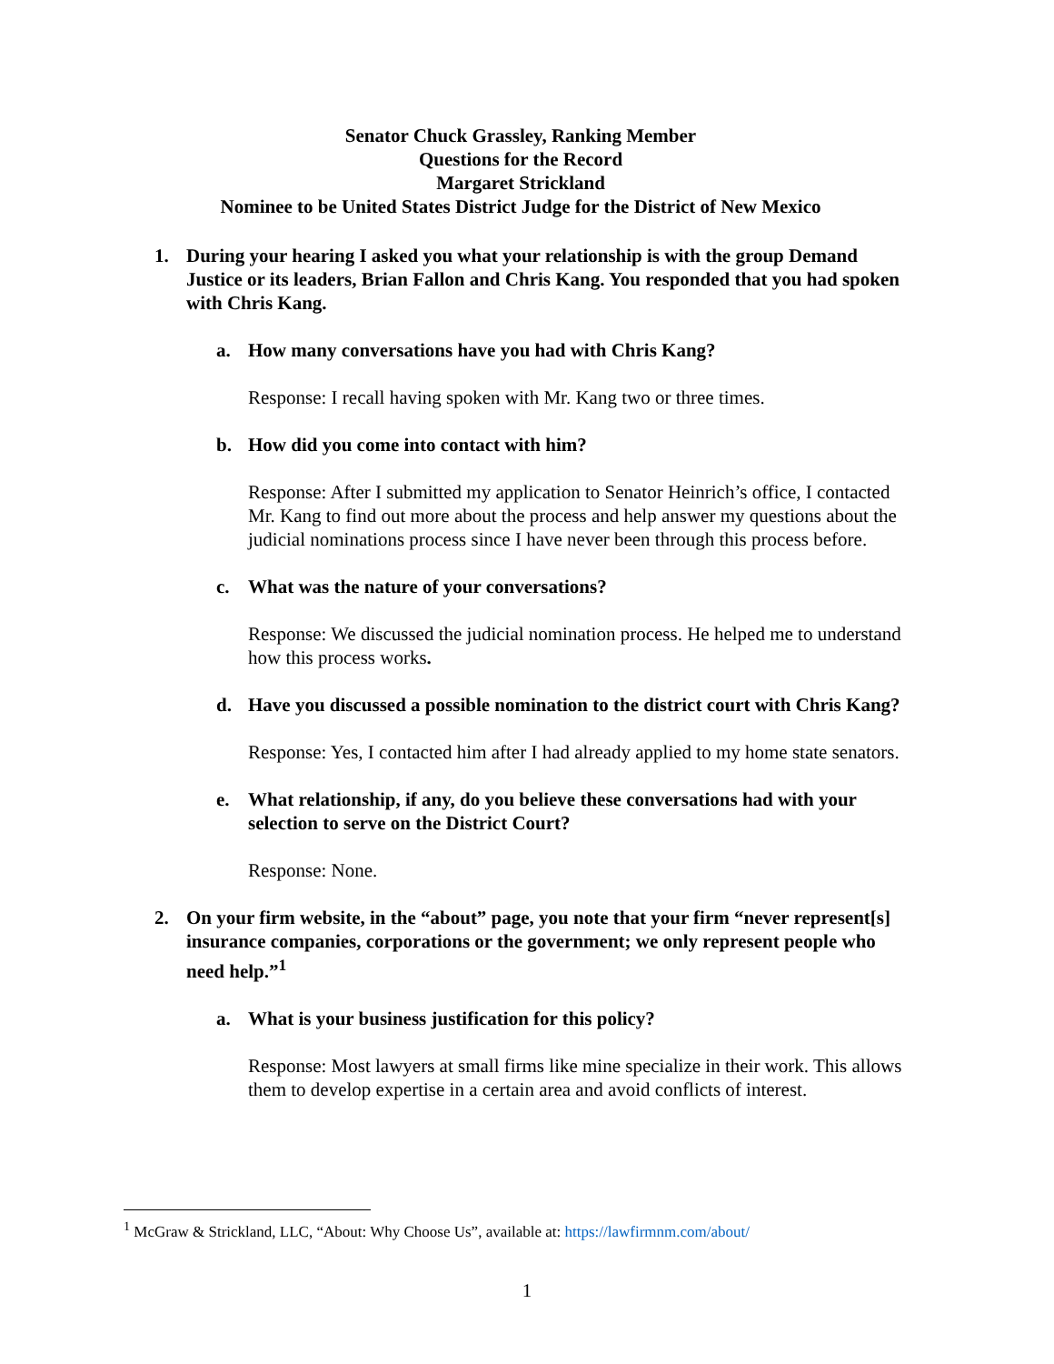Senator Chuck Grassley, Ranking Member
Questions for the Record
Margaret Strickland
Nominee to be United States District Judge for the District of New Mexico
1. During your hearing I asked you what your relationship is with the group Demand Justice or its leaders, Brian Fallon and Chris Kang. You responded that you had spoken with Chris Kang.
a. How many conversations have you had with Chris Kang?
Response: I recall having spoken with Mr. Kang two or three times.
b. How did you come into contact with him?
Response: After I submitted my application to Senator Heinrich’s office, I contacted Mr. Kang to find out more about the process and help answer my questions about the judicial nominations process since I have never been through this process before.
c. What was the nature of your conversations?
Response: We discussed the judicial nomination process. He helped me to understand how this process works.
d. Have you discussed a possible nomination to the district court with Chris Kang?
Response: Yes, I contacted him after I had already applied to my home state senators.
e. What relationship, if any, do you believe these conversations had with your selection to serve on the District Court?
Response: None.
2. On your firm website, in the “about” page, you note that your firm “never represent[s] insurance companies, corporations or the government; we only represent people who need help.”<sup>1</sup>
a. What is your business justification for this policy?
Response: Most lawyers at small firms like mine specialize in their work. This allows them to develop expertise in a certain area and avoid conflicts of interest.
<sup>1</sup> McGraw & Strickland, LLC, “About: Why Choose Us”, available at: https://lawfirmnm.com/about/
1